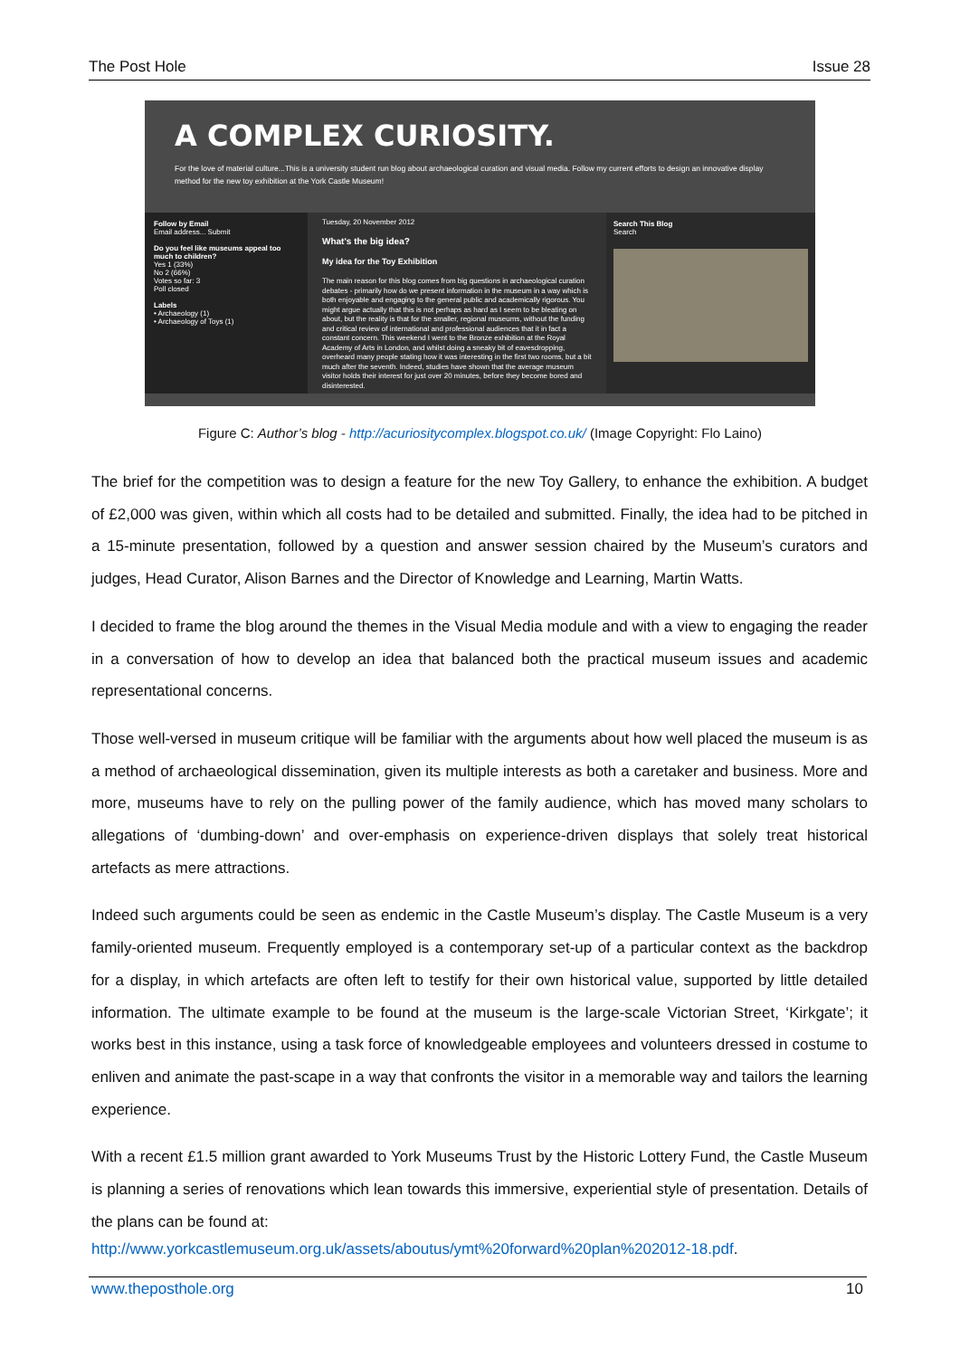The Post Hole Issue 28
A COMPLEX CURIOSITY.
For the love of material culture...This is a university student run blog about archaeological curation and visual media. Follow my current efforts to design an innovative display method for the new toy exhibition at the York Castle Museum!
Follow by Email
Email address... Submit
Do you feel like museums appeal too much to children?
Yes 1 (33%)
No 2 (66%)
Votes so far: 3
Poll closed
Labels
• Archaeology (1)
• Archaeology of Toys (1)
Tuesday, 20 November 2012
What's the big idea?
My idea for the Toy Exhibition
The main reason for this blog comes from big questions in archaeological curation debates - primarily how do we present information in the museum in a way which is both enjoyable and engaging to the general public and academically rigorous. You might argue actually that this is not perhaps as hard as I seem to be bleating on about, but the reality is that for the smaller, regional museums, without the funding and critical review of international and professional audiences that it in fact a constant concern. This weekend I went to the Bronze exhibition at the Royal Academy of Arts in London, and whilst doing a sneaky bit of eavesdropping, overheard many people stating how it was interesting in the first two rooms, but a bit much after the seventh. Indeed, studies have shown that the average museum visitor holds their interest for just over 20 minutes, before they become bored and disinterested.
Search This Blog
Search
Figure C: Author’s blog - http://acuriositycomplex.blogspot.co.uk/ (Image Copyright: Flo Laino)
The brief for the competition was to design a feature for the new Toy Gallery, to enhance the exhibition. A budget of £2,000 was given, within which all costs had to be detailed and submitted. Finally, the idea had to be pitched in a 15-minute presentation, followed by a question and answer session chaired by the Museum’s curators and judges, Head Curator, Alison Barnes and the Director of Knowledge and Learning, Martin Watts.
I decided to frame the blog around the themes in the Visual Media module and with a view to engaging the reader in a conversation of how to develop an idea that balanced both the practical museum issues and academic representational concerns.
Those well-versed in museum critique will be familiar with the arguments about how well placed the museum is as a method of archaeological dissemination, given its multiple interests as both a caretaker and business. More and more, museums have to rely on the pulling power of the family audience, which has moved many scholars to allegations of ‘dumbing-down’ and over-emphasis on experience-driven displays that solely treat historical artefacts as mere attractions.
Indeed such arguments could be seen as endemic in the Castle Museum’s display. The Castle Museum is a very family-oriented museum. Frequently employed is a contemporary set-up of a particular context as the backdrop for a display, in which artefacts are often left to testify for their own historical value, supported by little detailed information. The ultimate example to be found at the museum is the large-scale Victorian Street, ‘Kirkgate’; it works best in this instance, using a task force of knowledgeable employees and volunteers dressed in costume to enliven and animate the past-scape in a way that confronts the visitor in a memorable way and tailors the learning experience.
With a recent £1.5 million grant awarded to York Museums Trust by the Historic Lottery Fund, the Castle Museum is planning a series of renovations which lean towards this immersive, experiential style of presentation. Details of the plans can be found at:
http://www.yorkcastlemuseum.org.uk/assets/aboutus/ymt%20forward%20plan%202012-18.pdf.
www.theposthole.org 10